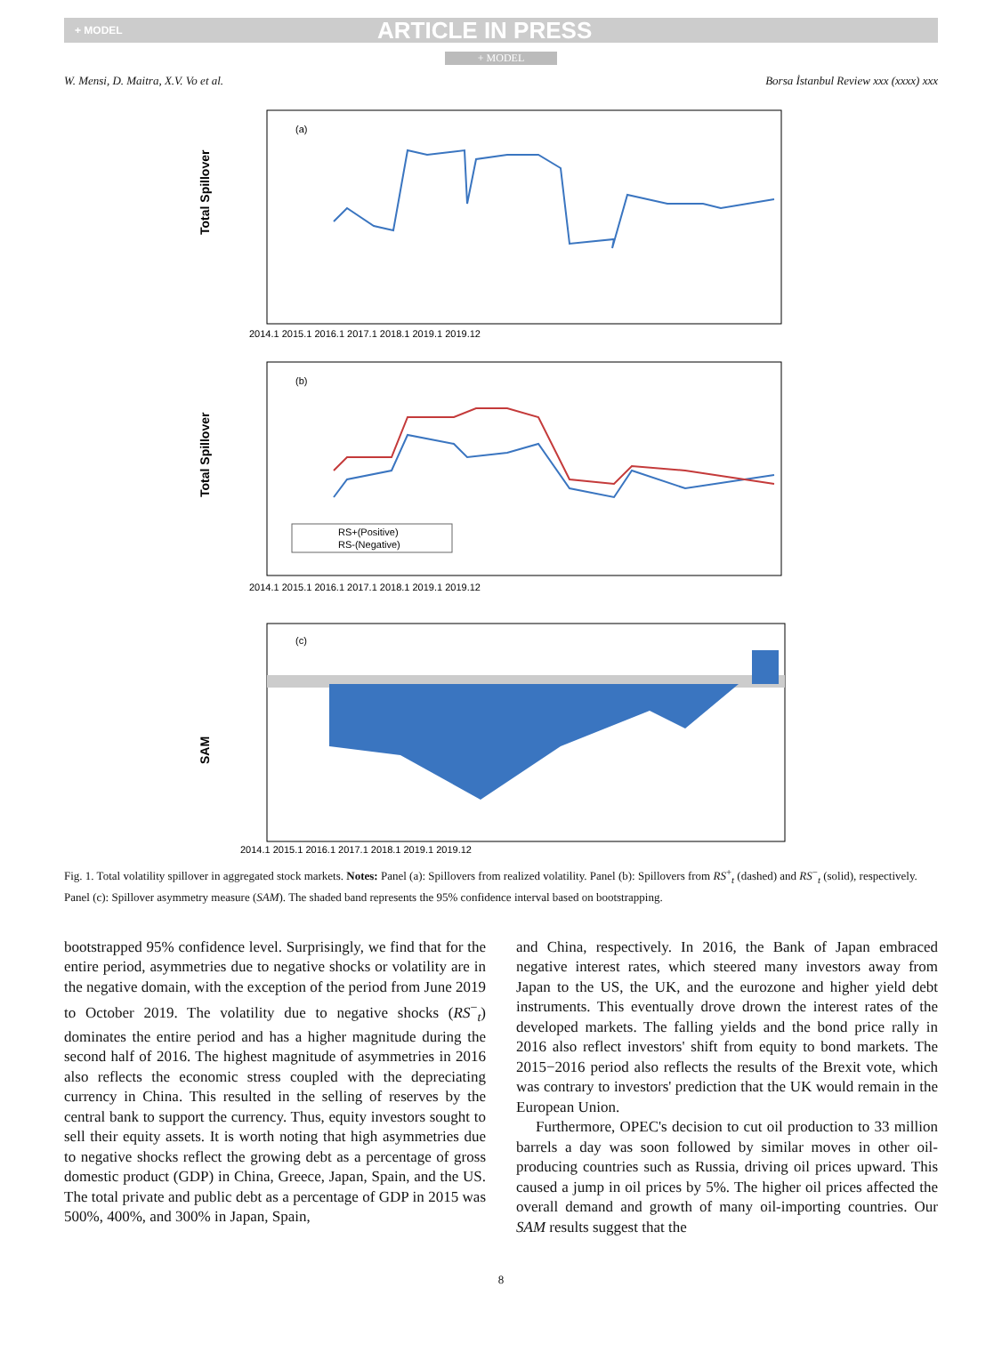+ MODEL ARTICLE IN PRESS
+ MODEL
W. Mensi, D. Maitra, X.V. Vo et al. Borsa İstanbul Review xxx (xxxx) xxx
Total Spillover
(a)
2014.1 2015.1 2016.1 2017.1 2018.1 2019.1 2019.12
Total Spillover
(b)
RS+(Positive)
RS-(Negative)
2014.1 2015.1 2016.1 2017.1 2018.1 2019.1 2019.12
SAM
(c)
2014.1 2015.1 2016.1 2017.1 2018.1 2019.1 2019.12
Fig. 1. Total volatility spillover in aggregated stock markets. Notes: Panel (a): Spillovers from realized volatility. Panel (b): Spillovers from RS<sup>+</sup><sub>t</sub> (dashed) and RS<sup>−</sup><sub>t</sub> (solid), respectively. Panel (c): Spillover asymmetry measure (SAM). The shaded band represents the 95% confidence interval based on bootstrapping.
bootstrapped 95% confidence level. Surprisingly, we find that for the entire period, asymmetries due to negative shocks or volatility are in the negative domain, with the exception of the period from June 2019 to October 2019. The volatility due to negative shocks (RS<sup>−</sup><sub>t</sub>) dominates the entire period and has a higher magnitude during the second half of 2016. The highest magnitude of asymmetries in 2016 also reflects the economic stress coupled with the depreciating currency in China. This resulted in the selling of reserves by the central bank to support the currency. Thus, equity investors sought to sell their equity assets. It is worth noting that high asymmetries due to negative shocks reflect the growing debt as a percentage of gross domestic product (GDP) in China, Greece, Japan, Spain, and the US. The total private and public debt as a percentage of GDP in 2015 was 500%, 400%, and 300% in Japan, Spain,
and China, respectively. In 2016, the Bank of Japan embraced negative interest rates, which steered many investors away from Japan to the US, the UK, and the eurozone and higher yield debt instruments. This eventually drove drown the interest rates of the developed markets. The falling yields and the bond price rally in 2016 also reflect investors' shift from equity to bond markets. The 2015−2016 period also reflects the results of the Brexit vote, which was contrary to investors' prediction that the UK would remain in the European Union.
Furthermore, OPEC's decision to cut oil production to 33 million barrels a day was soon followed by similar moves in other oil-producing countries such as Russia, driving oil prices upward. This caused a jump in oil prices by 5%. The higher oil prices affected the overall demand and growth of many oil-importing countries. Our SAM results suggest that the
8